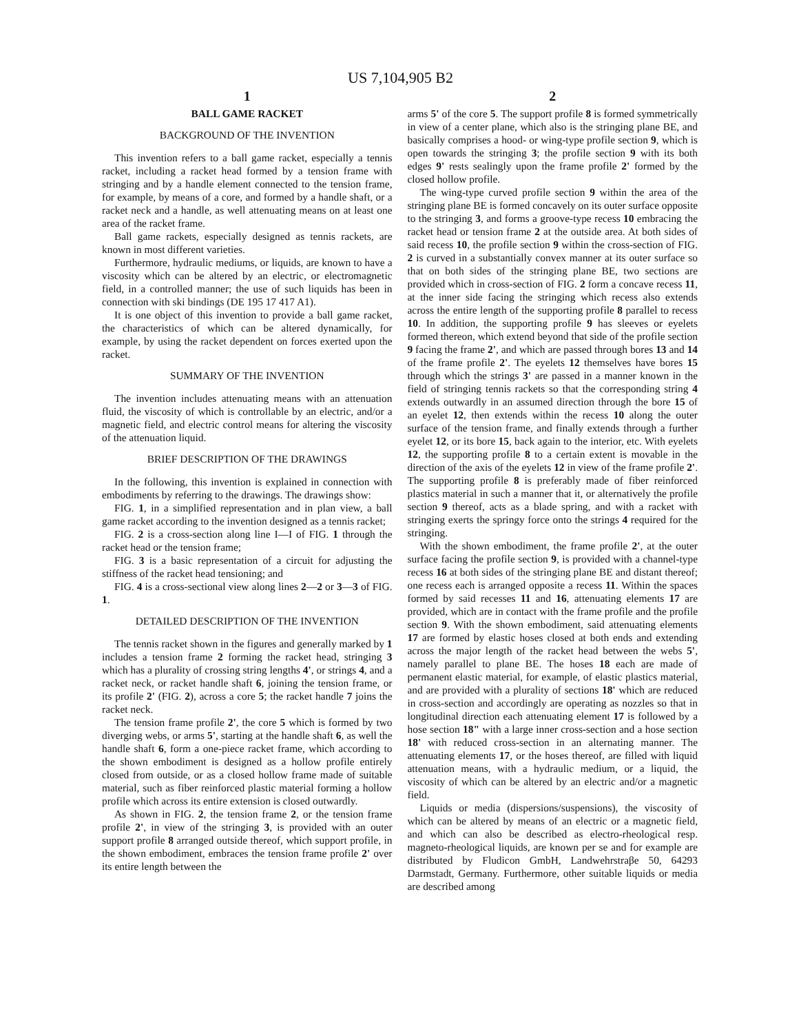US 7,104,905 B2
1
BALL GAME RACKET
BACKGROUND OF THE INVENTION
This invention refers to a ball game racket, especially a tennis racket, including a racket head formed by a tension frame with stringing and by a handle element connected to the tension frame, for example, by means of a core, and formed by a handle shaft, or a racket neck and a handle, as well attenuating means on at least one area of the racket frame.
Ball game rackets, especially designed as tennis rackets, are known in most different varieties.
Furthermore, hydraulic mediums, or liquids, are known to have a viscosity which can be altered by an electric, or electromagnetic field, in a controlled manner; the use of such liquids has been in connection with ski bindings (DE 195 17 417 A1).
It is one object of this invention to provide a ball game racket, the characteristics of which can be altered dynamically, for example, by using the racket dependent on forces exerted upon the racket.
SUMMARY OF THE INVENTION
The invention includes attenuating means with an attenuation fluid, the viscosity of which is controllable by an electric, and/or a magnetic field, and electric control means for altering the viscosity of the attenuation liquid.
BRIEF DESCRIPTION OF THE DRAWINGS
In the following, this invention is explained in connection with embodiments by referring to the drawings. The drawings show:
FIG. 1, in a simplified representation and in plan view, a ball game racket according to the invention designed as a tennis racket;
FIG. 2 is a cross-section along line I—I of FIG. 1 through the racket head or the tension frame;
FIG. 3 is a basic representation of a circuit for adjusting the stiffness of the racket head tensioning; and
FIG. 4 is a cross-sectional view along lines 2—2 or 3—3 of FIG. 1.
DETAILED DESCRIPTION OF THE INVENTION
The tennis racket shown in the figures and generally marked by 1 includes a tension frame 2 forming the racket head, stringing 3 which has a plurality of crossing string lengths 4', or strings 4, and a racket neck, or racket handle shaft 6, joining the tension frame, or its profile 2' (FIG. 2), across a core 5; the racket handle 7 joins the racket neck.
The tension frame profile 2', the core 5 which is formed by two diverging webs, or arms 5', starting at the handle shaft 6, as well the handle shaft 6, form a one-piece racket frame, which according to the shown embodiment is designed as a hollow profile entirely closed from outside, or as a closed hollow frame made of suitable material, such as fiber reinforced plastic material forming a hollow profile which across its entire extension is closed outwardly.
As shown in FIG. 2, the tension frame 2, or the tension frame profile 2', in view of the stringing 3, is provided with an outer support profile 8 arranged outside thereof, which support profile, in the shown embodiment, embraces the tension frame profile 2' over its entire length between the
2
arms 5' of the core 5. The support profile 8 is formed symmetrically in view of a center plane, which also is the stringing plane BE, and basically comprises a hood- or wing-type profile section 9, which is open towards the stringing 3; the profile section 9 with its both edges 9' rests sealingly upon the frame profile 2' formed by the closed hollow profile.
The wing-type curved profile section 9 within the area of the stringing plane BE is formed concavely on its outer surface opposite to the stringing 3, and forms a groove-type recess 10 embracing the racket head or tension frame 2 at the outside area. At both sides of said recess 10, the profile section 9 within the cross-section of FIG. 2 is curved in a substantially convex manner at its outer surface so that on both sides of the stringing plane BE, two sections are provided which in cross-section of FIG. 2 form a concave recess 11, at the inner side facing the stringing which recess also extends across the entire length of the supporting profile 8 parallel to recess 10. In addition, the supporting profile 9 has sleeves or eyelets formed thereon, which extend beyond that side of the profile section 9 facing the frame 2', and which are passed through bores 13 and 14 of the frame profile 2'. The eyelets 12 themselves have bores 15 through which the strings 3' are passed in a manner known in the field of stringing tennis rackets so that the corresponding string 4 extends outwardly in an assumed direction through the bore 15 of an eyelet 12, then extends within the recess 10 along the outer surface of the tension frame, and finally extends through a further eyelet 12, or its bore 15, back again to the interior, etc. With eyelets 12, the supporting profile 8 to a certain extent is movable in the direction of the axis of the eyelets 12 in view of the frame profile 2'. The supporting profile 8 is preferably made of fiber reinforced plastics material in such a manner that it, or alternatively the profile section 9 thereof, acts as a blade spring, and with a racket with stringing exerts the springy force onto the strings 4 required for the stringing.
With the shown embodiment, the frame profile 2', at the outer surface facing the profile section 9, is provided with a channel-type recess 16 at both sides of the stringing plane BE and distant thereof; one recess each is arranged opposite a recess 11. Within the spaces formed by said recesses 11 and 16, attenuating elements 17 are provided, which are in contact with the frame profile and the profile section 9. With the shown embodiment, said attenuating elements 17 are formed by elastic hoses closed at both ends and extending across the major length of the racket head between the webs 5', namely parallel to plane BE. The hoses 18 each are made of permanent elastic material, for example, of elastic plastics material, and are provided with a plurality of sections 18' which are reduced in cross-section and accordingly are operating as nozzles so that in longitudinal direction each attenuating element 17 is followed by a hose section 18" with a large inner cross-section and a hose section 18' with reduced cross-section in an alternating manner. The attenuating elements 17, or the hoses thereof, are filled with liquid attenuation means, with a hydraulic medium, or a liquid, the viscosity of which can be altered by an electric and/or a magnetic field.
Liquids or media (dispersions/suspensions), the viscosity of which can be altered by means of an electric or a magnetic field, and which can also be described as electro-rheological resp. magneto-rheological liquids, are known per se and for example are distributed by Fludicon GmbH, Landwehrstraβe 50, 64293 Darmstadt, Germany. Furthermore, other suitable liquids or media are described among